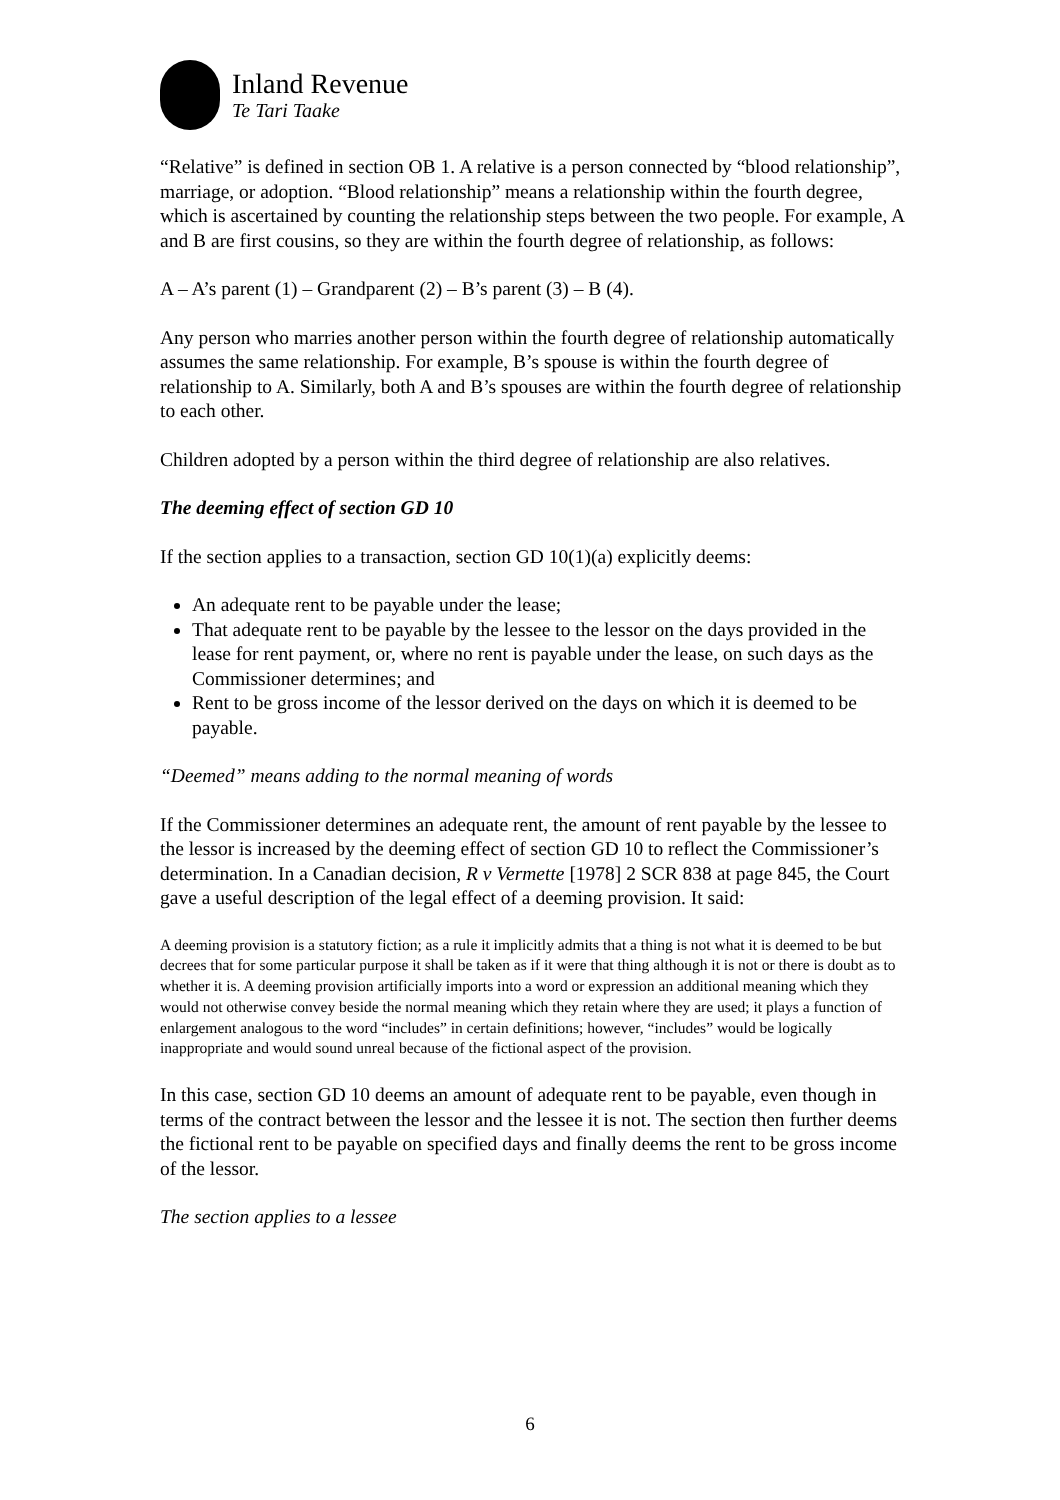Inland Revenue
Te Tari Taake
“Relative” is defined in section OB 1. A relative is a person connected by “blood relationship”, marriage, or adoption. “Blood relationship” means a relationship within the fourth degree, which is ascertained by counting the relationship steps between the two people. For example, A and B are first cousins, so they are within the fourth degree of relationship, as follows:
A – A’s parent (1) – Grandparent (2) – B’s parent (3) – B (4).
Any person who marries another person within the fourth degree of relationship automatically assumes the same relationship. For example, B’s spouse is within the fourth degree of relationship to A. Similarly, both A and B’s spouses are within the fourth degree of relationship to each other.
Children adopted by a person within the third degree of relationship are also relatives.
The deeming effect of section GD 10
If the section applies to a transaction, section GD 10(1)(a) explicitly deems:
An adequate rent to be payable under the lease;
That adequate rent to be payable by the lessee to the lessor on the days provided in the lease for rent payment, or, where no rent is payable under the lease, on such days as the Commissioner determines; and
Rent to be gross income of the lessor derived on the days on which it is deemed to be payable.
“Deemed” means adding to the normal meaning of words
If the Commissioner determines an adequate rent, the amount of rent payable by the lessee to the lessor is increased by the deeming effect of section GD 10 to reflect the Commissioner’s determination. In a Canadian decision, R v Vermette [1978] 2 SCR 838 at page 845, the Court gave a useful description of the legal effect of a deeming provision. It said:
A deeming provision is a statutory fiction; as a rule it implicitly admits that a thing is not what it is deemed to be but decrees that for some particular purpose it shall be taken as if it were that thing although it is not or there is doubt as to whether it is. A deeming provision artificially imports into a word or expression an additional meaning which they would not otherwise convey beside the normal meaning which they retain where they are used; it plays a function of enlargement analogous to the word “includes” in certain definitions; however, “includes” would be logically inappropriate and would sound unreal because of the fictional aspect of the provision.
In this case, section GD 10 deems an amount of adequate rent to be payable, even though in terms of the contract between the lessor and the lessee it is not. The section then further deems the fictional rent to be payable on specified days and finally deems the rent to be gross income of the lessor.
The section applies to a lessee
6